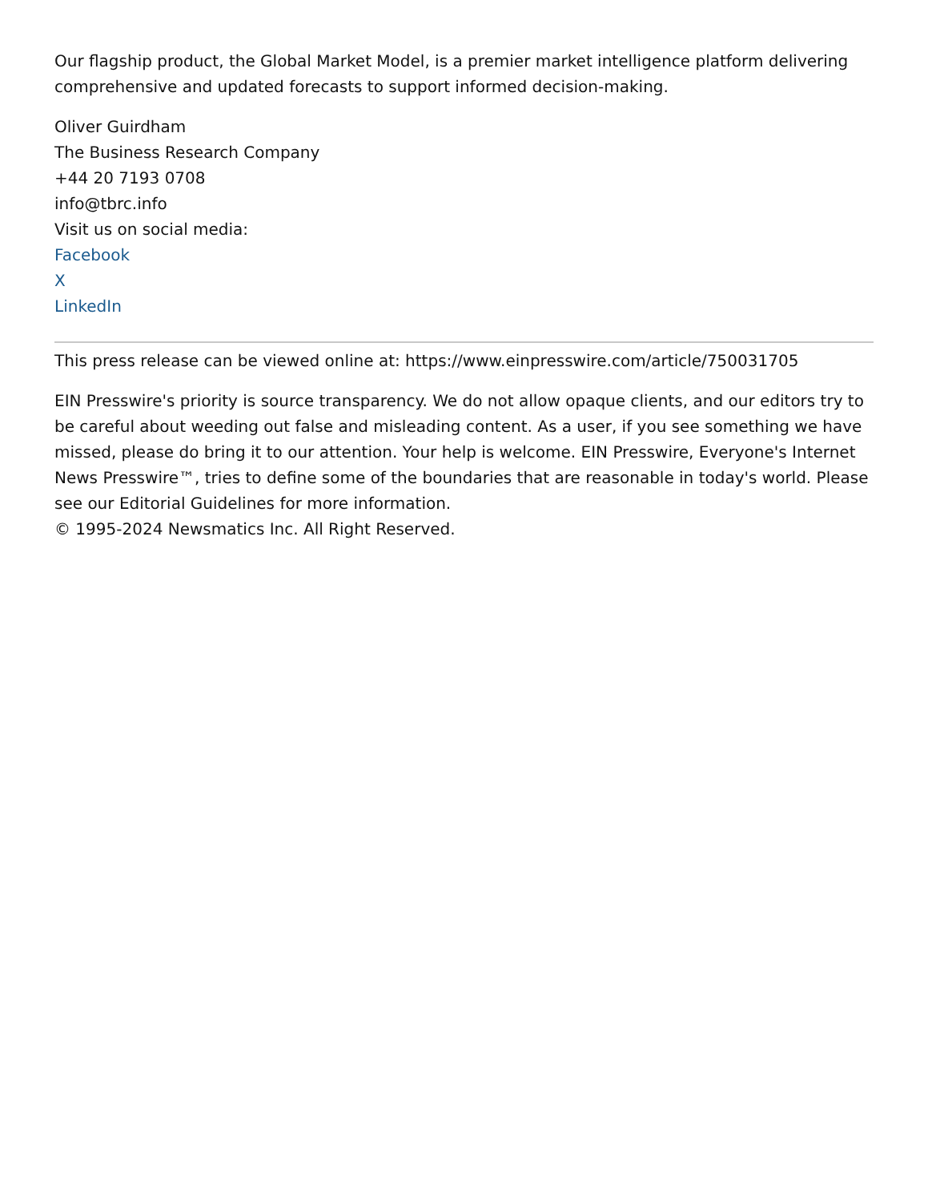Our flagship product, the Global Market Model, is a premier market intelligence platform delivering comprehensive and updated forecasts to support informed decision-making.
Oliver Guirdham
The Business Research Company
+44 20 7193 0708
info@tbrc.info
Visit us on social media:
Facebook
X
LinkedIn
This press release can be viewed online at: https://www.einpresswire.com/article/750031705
EIN Presswire's priority is source transparency. We do not allow opaque clients, and our editors try to be careful about weeding out false and misleading content. As a user, if you see something we have missed, please do bring it to our attention. Your help is welcome. EIN Presswire, Everyone's Internet News Presswire™, tries to define some of the boundaries that are reasonable in today's world. Please see our Editorial Guidelines for more information.
© 1995-2024 Newsmatics Inc. All Right Reserved.